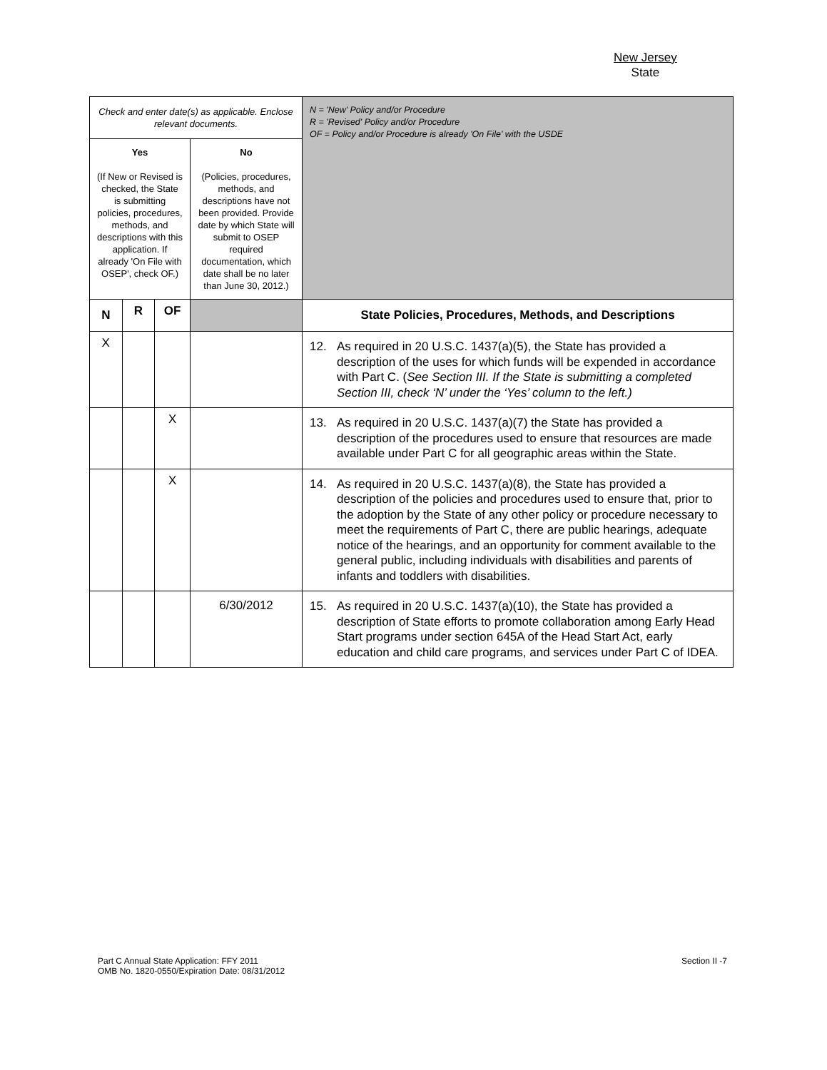New Jersey
State
| Check and enter date(s) as applicable. Enclose relevant documents. | | | | N = 'New' Policy and/or Procedure R = 'Revised' Policy and/or Procedure OF = Policy and/or Procedure is already 'On File' with the USDE |
| Yes (If New or Revised is checked, the State is submitting policies, procedures, methods, and descriptions with this application. If already 'On File with OSEP', check OF.) | | | No (Policies, procedures, methods, and descriptions have not been provided. Provide date by which State will submit to OSEP required documentation, which date shall be no later than June 30, 2012.) | |
| N | R | OF | | State Policies, Procedures, Methods, and Descriptions |
| X | | | | 12. As required in 20 U.S.C. 1437(a)(5), the State has provided a description of the uses for which funds will be expended in accordance with Part C. ( See Section III. If the State is submitting a completed Section III, check ‘N’ under the ‘Yes’ column to the left.) |
| | | X | | 13. As required in 20 U.S.C. 1437(a)(7) the State has provided a description of the procedures used to ensure that resources are made available under Part C for all geographic areas within the State. |
| | | X | | 14. As required in 20 U.S.C. 1437(a)(8), the State has provided a description of the policies and procedures used to ensure that, prior to the adoption by the State of any other policy or procedure necessary to meet the requirements of Part C, there are public hearings, adequate notice of the hearings, and an opportunity for comment available to the general public, including individuals with disabilities and parents of infants and toddlers with disabilities. |
| | | | 6/30/2012 | 15. As required in 20 U.S.C. 1437(a)(10), the State has provided a description of State efforts to promote collaboration among Early Head Start programs under section 645A of the Head Start Act, early education and child care programs, and services under Part C of IDEA. |
Part C Annual State Application: FFY 2011
OMB No. 1820-0550/Expiration Date: 08/31/2012
Section II -7